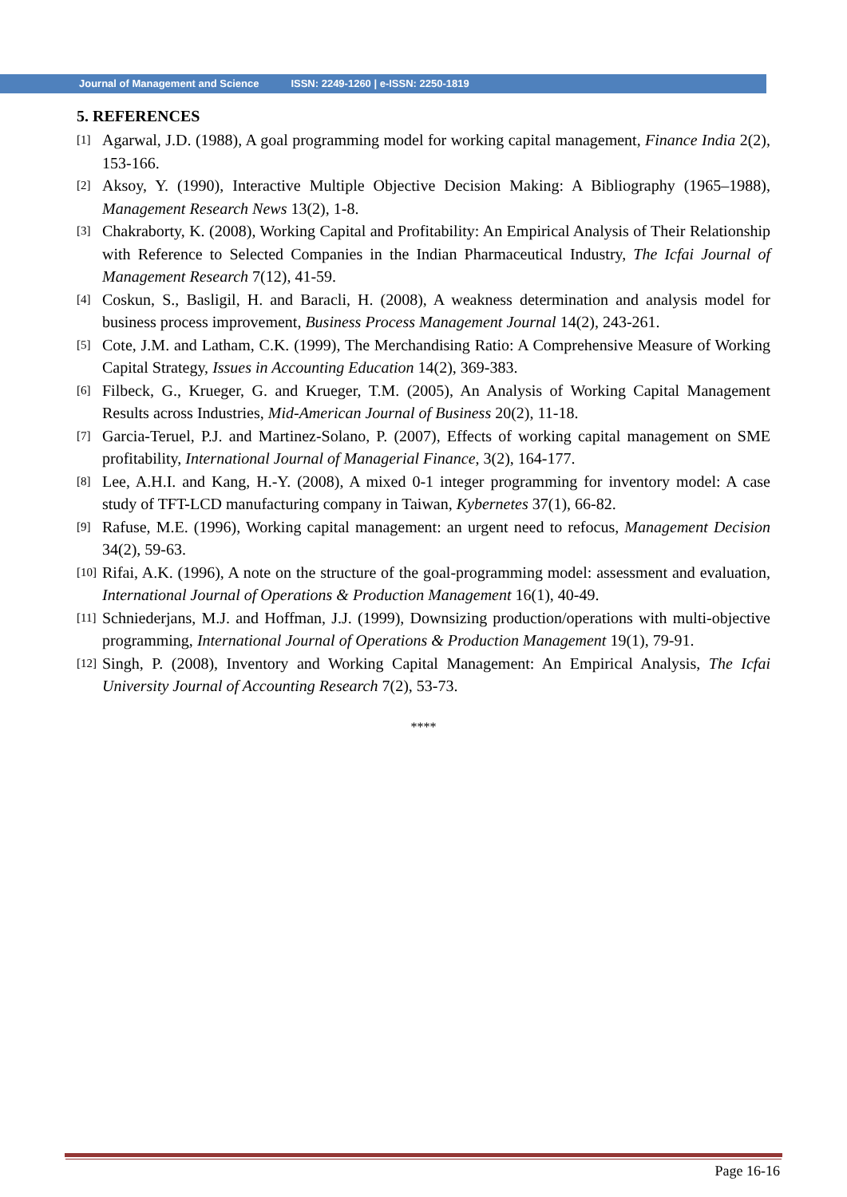Journal of Management and Science ISSN: 2249-1260 | e-ISSN: 2250-1819
5. REFERENCES
[1]
Agarwal, J.D. (1988), A goal programming model for working capital management, Finance India 2(2), 153-166.
[2]
Aksoy, Y. (1990), Interactive Multiple Objective Decision Making: A Bibliography (1965–1988), Management Research News 13(2), 1-8.
[3]
Chakraborty, K. (2008), Working Capital and Profitability: An Empirical Analysis of Their Relationship with Reference to Selected Companies in the Indian Pharmaceutical Industry, The Icfai Journal of Management Research 7(12), 41-59.
[4]
Coskun, S., Basligil, H. and Baracli, H. (2008), A weakness determination and analysis model for business process improvement, Business Process Management Journal 14(2), 243-261.
[5]
Cote, J.M. and Latham, C.K. (1999), The Merchandising Ratio: A Comprehensive Measure of Working Capital Strategy, Issues in Accounting Education 14(2), 369-383.
[6]
Filbeck, G., Krueger, G. and Krueger, T.M. (2005), An Analysis of Working Capital Management Results across Industries, Mid-American Journal of Business 20(2), 11-18.
[7]
Garcia-Teruel, P.J. and Martinez-Solano, P. (2007), Effects of working capital management on SME profitability, International Journal of Managerial Finance, 3(2), 164-177.
[8]
Lee, A.H.I. and Kang, H.-Y. (2008), A mixed 0-1 integer programming for inventory model: A case study of TFT-LCD manufacturing company in Taiwan, Kybernetes 37(1), 66-82.
[9]
Rafuse, M.E. (1996), Working capital management: an urgent need to refocus, Management Decision 34(2), 59-63.
[10]
Rifai, A.K. (1996), A note on the structure of the goal-programming model: assessment and evaluation, International Journal of Operations & Production Management 16(1), 40-49.
[11]
Schniederjans, M.J. and Hoffman, J.J. (1999), Downsizing production/operations with multi-objective programming, International Journal of Operations & Production Management 19(1), 79-91.
[12]
Singh, P. (2008), Inventory and Working Capital Management: An Empirical Analysis, The Icfai University Journal of Accounting Research 7(2), 53-73.
****
Page 16-16